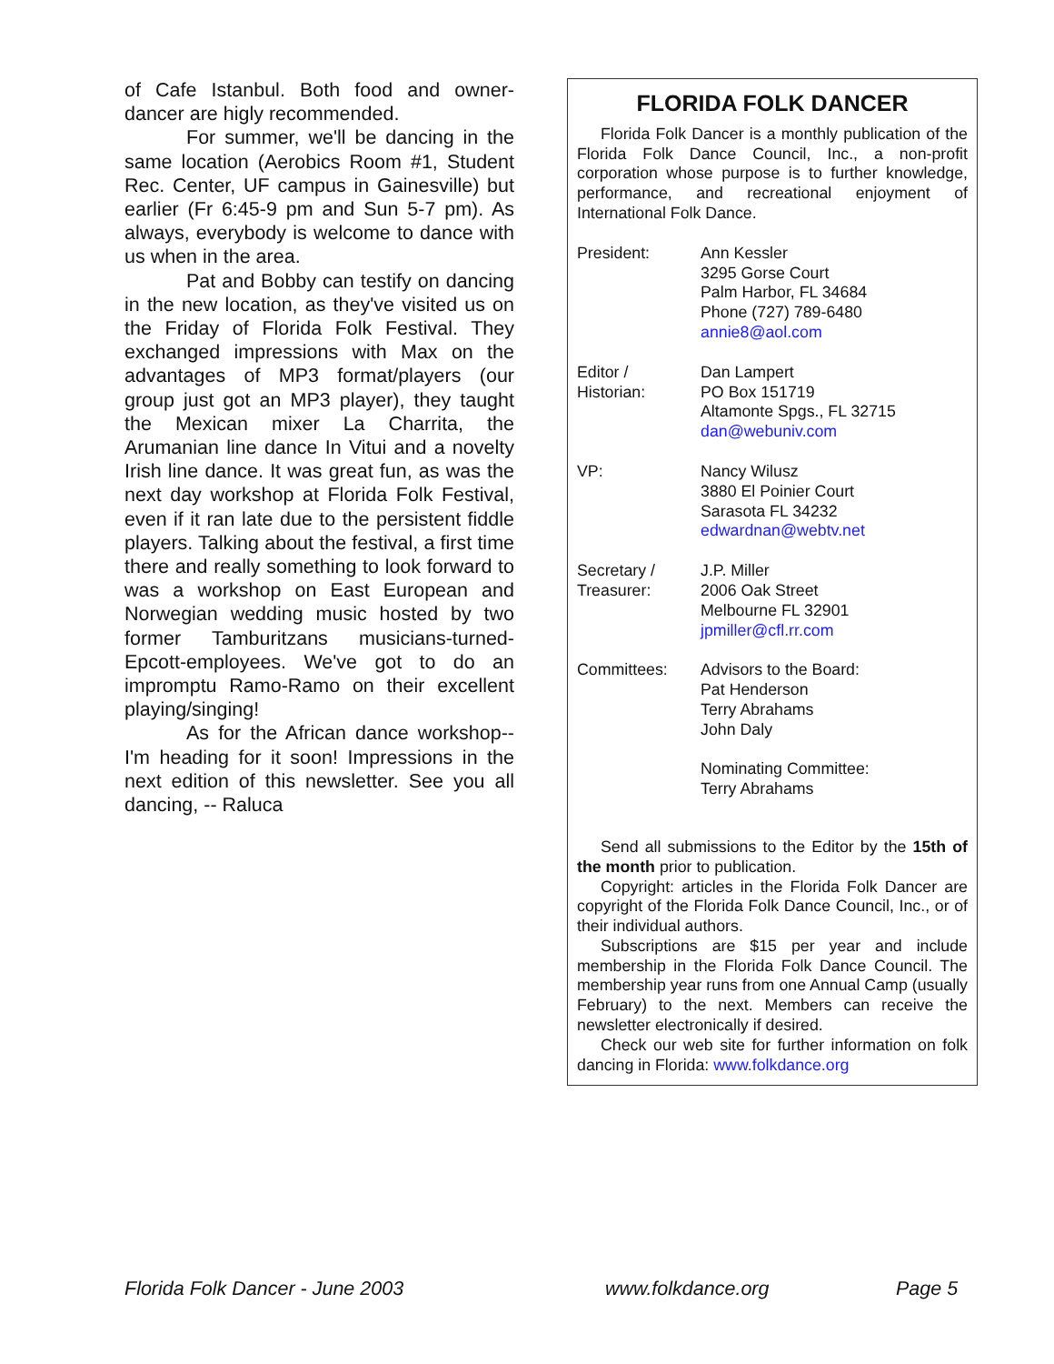of Cafe Istanbul. Both food and owner-dancer are higly recommended.
For summer, we'll be dancing in the same location (Aerobics Room #1, Student Rec. Center, UF campus in Gainesville) but earlier (Fr 6:45-9 pm and Sun 5-7 pm). As always, everybody is welcome to dance with us when in the area.
Pat and Bobby can testify on dancing in the new location, as they've visited us on the Friday of Florida Folk Festival. They exchanged impressions with Max on the advantages of MP3 format/players (our group just got an MP3 player), they taught the Mexican mixer La Charrita, the Arumanian line dance In Vitui and a novelty Irish line dance. It was great fun, as was the next day workshop at Florida Folk Festival, even if it ran late due to the persistent fiddle players. Talking about the festival, a first time there and really something to look forward to was a workshop on East European and Norwegian wedding music hosted by two former Tamburitzans musicians-turned-Epcott-employees. We've got to do an impromptu Ramo-Ramo on their excellent playing/singing!
As for the African dance workshop--I'm heading for it soon! Impressions in the next edition of this newsletter. See you all dancing, -- Raluca
FLORIDA FOLK DANCER
Florida Folk Dancer is a monthly publication of the Florida Folk Dance Council, Inc., a non-profit corporation whose purpose is to further knowledge, performance, and recreational enjoyment of International Folk Dance.
| President: | Ann Kessler 3295 Gorse Court Palm Harbor, FL 34684 Phone (727) 789-6480 annie8@aol.com |
| Editor / Historian: | Dan Lampert PO Box 151719 Altamonte Spgs., FL 32715 dan@webuniv.com |
| VP: | Nancy Wilusz 3880 El Poinier Court Sarasota FL 34232 edwardnan@webtv.net |
| Secretary / Treasurer: | J.P. Miller 2006 Oak Street Melbourne FL 32901 jpmiller@cfl.rr.com |
| Committees: | Advisors to the Board: Pat Henderson Terry Abrahams John Daly Nominating Committee: Terry Abrahams |
Send all submissions to the Editor by the 15th of the month prior to publication.
Copyright: articles in the Florida Folk Dancer are copyright of the Florida Folk Dance Council, Inc., or of their individual authors.
Subscriptions are $15 per year and include membership in the Florida Folk Dance Council. The membership year runs from one Annual Camp (usually February) to the next. Members can receive the newsletter electronically if desired.
Check our web site for further information on folk dancing in Florida: www.folkdance.org
Florida Folk Dancer - June 2003
www.folkdance.org Page 5